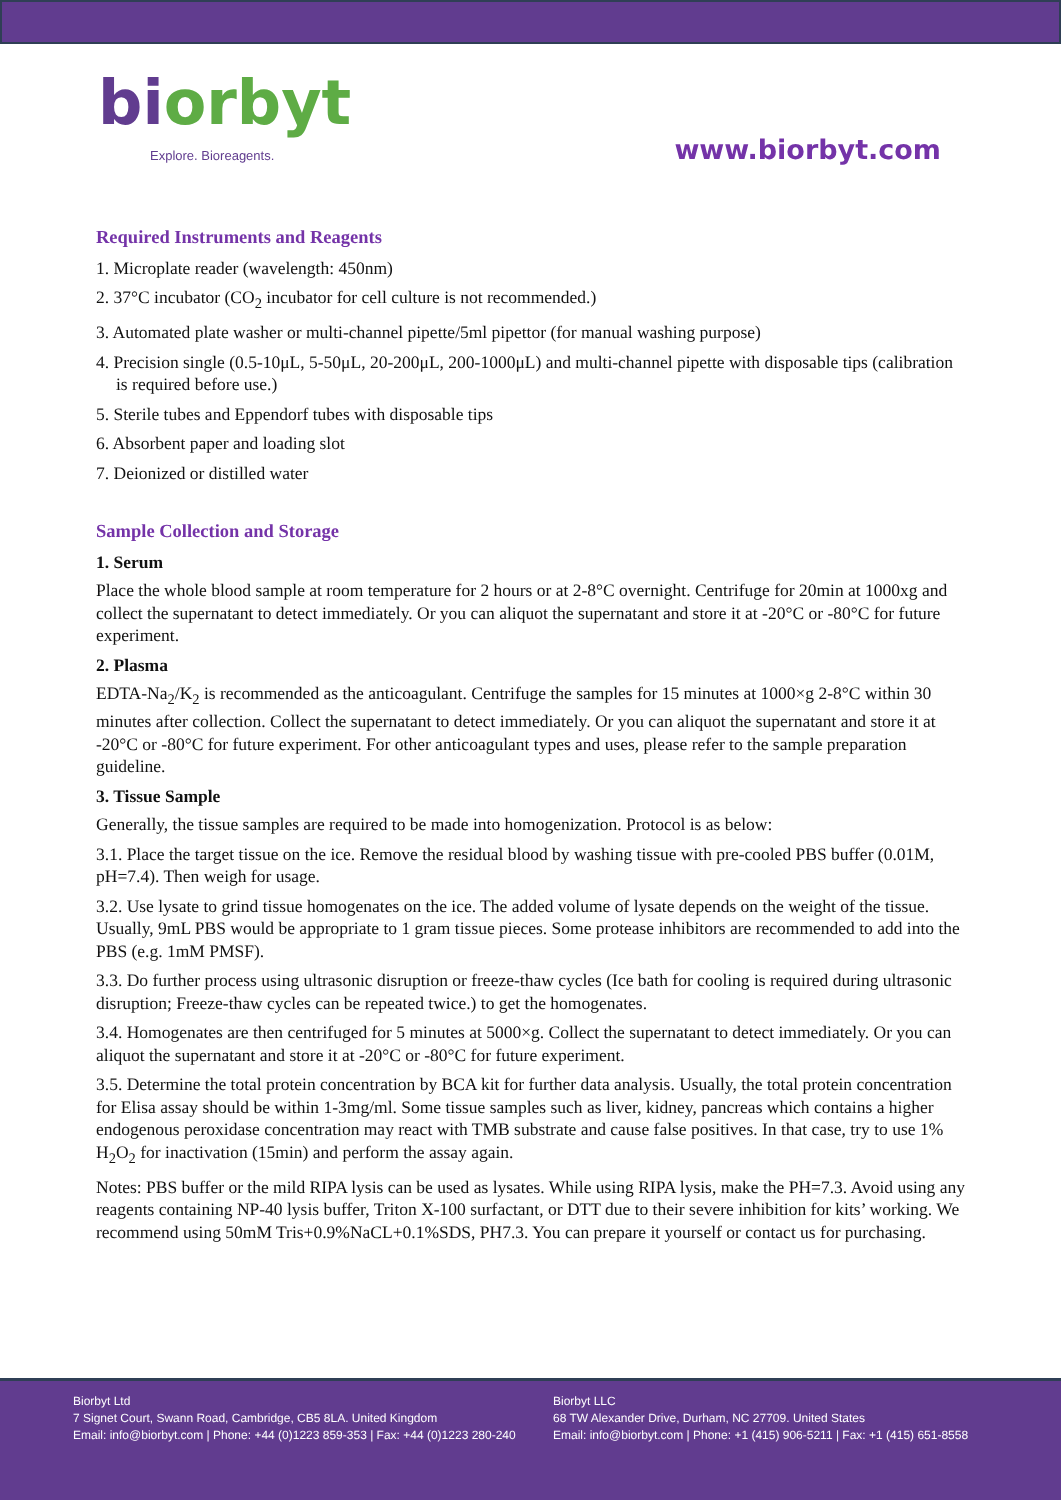bi orbyt
Explore. Bioreagents.
www.biorbyt.com
Required Instruments and Reagents
1. Microplate reader (wavelength: 450nm)
2. 37°C incubator (CO<sub>2</sub> incubator for cell culture is not recommended.)
3. Automated plate washer or multi-channel pipette/5ml pipettor (for manual washing purpose)
4. Precision single (0.5-10μL, 5-50μL, 20-200μL, 200-1000μL) and multi-channel pipette with disposable tips (calibration is required before use.)
5. Sterile tubes and Eppendorf tubes with disposable tips
6. Absorbent paper and loading slot
7. Deionized or distilled water
Sample Collection and Storage
1. Serum
Place the whole blood sample at room temperature for 2 hours or at 2-8°C overnight. Centrifuge for 20min at 1000xg and collect the supernatant to detect immediately. Or you can aliquot the supernatant and store it at -20°C or -80°C for future experiment.
2. Plasma
EDTA-Na<sub>2</sub>/K<sub>2</sub> is recommended as the anticoagulant. Centrifuge the samples for 15 minutes at 1000×g 2-8°C within 30 minutes after collection. Collect the supernatant to detect immediately. Or you can aliquot the supernatant and store it at -20°C or -80°C for future experiment. For other anticoagulant types and uses, please refer to the sample preparation guideline.
3. Tissue Sample
Generally, the tissue samples are required to be made into homogenization. Protocol is as below:
3.1. Place the target tissue on the ice. Remove the residual blood by washing tissue with pre-cooled PBS buffer (0.01M, pH=7.4). Then weigh for usage.
3.2. Use lysate to grind tissue homogenates on the ice. The added volume of lysate depends on the weight of the tissue. Usually, 9mL PBS would be appropriate to 1 gram tissue pieces. Some protease inhibitors are recommended to add into the PBS (e.g. 1mM PMSF).
3.3. Do further process using ultrasonic disruption or freeze-thaw cycles (Ice bath for cooling is required during ultrasonic disruption; Freeze-thaw cycles can be repeated twice.) to get the homogenates.
3.4. Homogenates are then centrifuged for 5 minutes at 5000×g. Collect the supernatant to detect immediately. Or you can aliquot the supernatant and store it at -20°C or -80°C for future experiment.
3.5. Determine the total protein concentration by BCA kit for further data analysis. Usually, the total protein concentration for Elisa assay should be within 1-3mg/ml. Some tissue samples such as liver, kidney, pancreas which contains a higher endogenous peroxidase concentration may react with TMB substrate and cause false positives. In that case, try to use 1% H<sub>2</sub>O<sub>2</sub> for inactivation (15min) and perform the assay again.
Notes: PBS buffer or the mild RIPA lysis can be used as lysates. While using RIPA lysis, make the PH=7.3. Avoid using any reagents containing NP-40 lysis buffer, Triton X-100 surfactant, or DTT due to their severe inhibition for kits’ working. We recommend using 50mM Tris+0.9%NaCL+0.1%SDS, PH7.3. You can prepare it yourself or contact us for purchasing.
Biorbyt Ltd
7 Signet Court, Swann Road, Cambridge, CB5 8LA. United Kingdom
Email: info@biorbyt.com | Phone: +44 (0)1223 859-353 | Fax: +44 (0)1223 280-240
Biorbyt LLC
68 TW Alexander Drive, Durham, NC 27709. United States
Email: info@biorbyt.com | Phone: +1 (415) 906-5211 | Fax: +1 (415) 651-8558